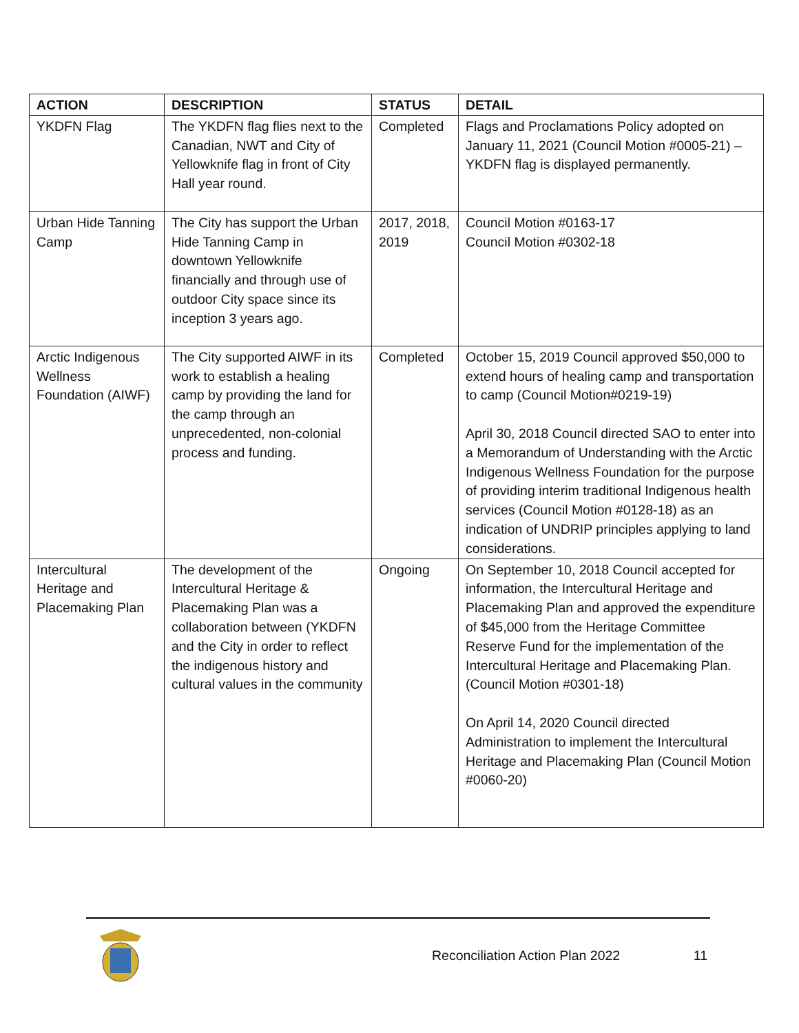| ACTION | DESCRIPTION | STATUS | DETAIL |
| --- | --- | --- | --- |
| YKDFN Flag | The YKDFN flag flies next to the Canadian, NWT and City of Yellowknife flag in front of City Hall year round. | Completed | Flags and Proclamations Policy adopted on January 11, 2021 (Council Motion #0005-21) – YKDFN flag is displayed permanently. |
| Urban Hide Tanning Camp | The City has support the Urban Hide Tanning Camp in downtown Yellowknife financially and through use of outdoor City space since its inception 3 years ago. | 2017, 2018, 2019 | Council Motion #0163-17 Council Motion #0302-18 |
| Arctic Indigenous Wellness Foundation (AIWF) | The City supported AIWF in its work to establish a healing camp by providing the land for the camp through an unprecedented, non-colonial process and funding. | Completed | October 15, 2019 Council approved $50,000 to extend hours of healing camp and transportation to camp (Council Motion#0219-19) April 30, 2018 Council directed SAO to enter into a Memorandum of Understanding with the Arctic Indigenous Wellness Foundation for the purpose of providing interim traditional Indigenous health services (Council Motion #0128-18) as an indication of UNDRIP principles applying to land considerations. |
| Intercultural Heritage and Placemaking Plan | The development of the Intercultural Heritage & Placemaking Plan was a collaboration between (YKDFN and the City in order to reflect the indigenous history and cultural values in the community | Ongoing | On September 10, 2018 Council accepted for information, the Intercultural Heritage and Placemaking Plan and approved the expenditure of $45,000 from the Heritage Committee Reserve Fund for the implementation of the Intercultural Heritage and Placemaking Plan. (Council Motion #0301-18) On April 14, 2020 Council directed Administration to implement the Intercultural Heritage and Placemaking Plan (Council Motion #0060-20) |
Reconciliation Action Plan 2022 11